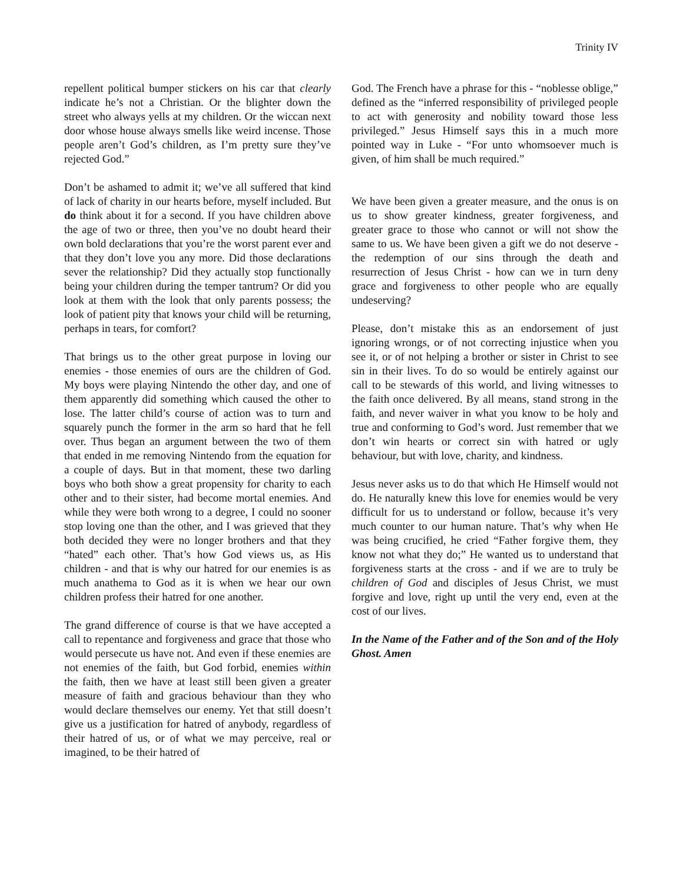Trinity IV
repellent political bumper stickers on his car that clearly indicate he’s not a Christian. Or the blighter down the street who always yells at my children. Or the wiccan next door whose house always smells like weird incense. Those people aren’t God’s children, as I’m pretty sure they’ve rejected God.”
Don’t be ashamed to admit it; we’ve all suffered that kind of lack of charity in our hearts before, myself included. But do think about it for a second. If you have children above the age of two or three, then you’ve no doubt heard their own bold declarations that you’re the worst parent ever and that they don’t love you any more. Did those declarations sever the relationship? Did they actually stop functionally being your children during the temper tantrum? Or did you look at them with the look that only parents possess; the look of patient pity that knows your child will be returning, perhaps in tears, for comfort?
That brings us to the other great purpose in loving our enemies - those enemies of ours are the children of God. My boys were playing Nintendo the other day, and one of them apparently did something which caused the other to lose. The latter child’s course of action was to turn and squarely punch the former in the arm so hard that he fell over. Thus began an argument between the two of them that ended in me removing Nintendo from the equation for a couple of days. But in that moment, these two darling boys who both show a great propensity for charity to each other and to their sister, had become mortal enemies. And while they were both wrong to a degree, I could no sooner stop loving one than the other, and I was grieved that they both decided they were no longer brothers and that they “hated” each other. That’s how God views us, as His children - and that is why our hatred for our enemies is as much anathema to God as it is when we hear our own children profess their hatred for one another.
The grand difference of course is that we have accepted a call to repentance and forgiveness and grace that those who would persecute us have not. And even if these enemies are not enemies of the faith, but God forbid, enemies within the faith, then we have at least still been given a greater measure of faith and gracious behaviour than they who would declare themselves our enemy. Yet that still doesn’t give us a justification for hatred of anybody, regardless of their hatred of us, or of what we may perceive, real or imagined, to be their hatred of
God. The French have a phrase for this - “noblesse oblige,” defined as the “inferred responsibility of privileged people to act with generosity and nobility toward those less privileged.” Jesus Himself says this in a much more pointed way in Luke - “For unto whomsoever much is given, of him shall be much required.”
We have been given a greater measure, and the onus is on us to show greater kindness, greater forgiveness, and greater grace to those who cannot or will not show the same to us. We have been given a gift we do not deserve - the redemption of our sins through the death and resurrection of Jesus Christ - how can we in turn deny grace and forgiveness to other people who are equally undeserving?
Please, don’t mistake this as an endorsement of just ignoring wrongs, or of not correcting injustice when you see it, or of not helping a brother or sister in Christ to see sin in their lives. To do so would be entirely against our call to be stewards of this world, and living witnesses to the faith once delivered. By all means, stand strong in the faith, and never waiver in what you know to be holy and true and conforming to God’s word. Just remember that we don’t win hearts or correct sin with hatred or ugly behaviour, but with love, charity, and kindness.
Jesus never asks us to do that which He Himself would not do. He naturally knew this love for enemies would be very difficult for us to understand or follow, because it’s very much counter to our human nature. That’s why when He was being crucified, he cried “Father forgive them, they know not what they do;” He wanted us to understand that forgiveness starts at the cross - and if we are to truly be children of God and disciples of Jesus Christ, we must forgive and love, right up until the very end, even at the cost of our lives.
In the Name of the Father and of the Son and of the Holy Ghost. Amen